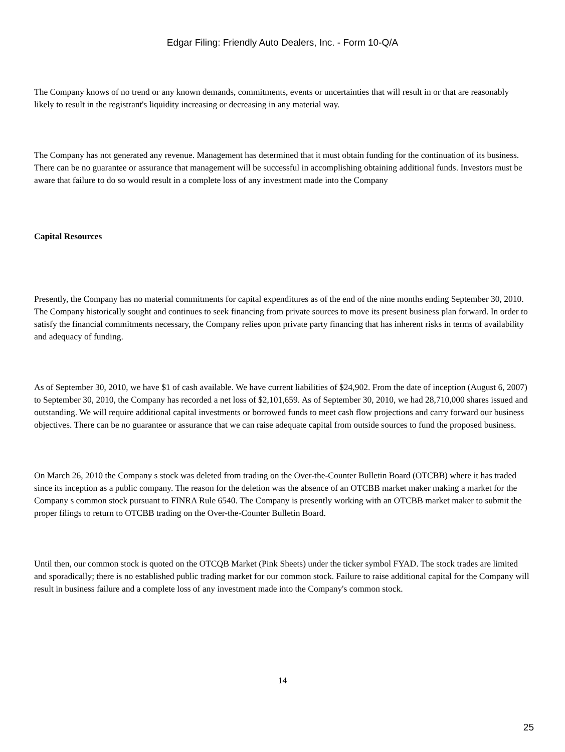Edgar Filing: Friendly Auto Dealers, Inc. - Form 10-Q/A
The Company knows of no trend or any known demands, commitments, events or uncertainties that will result in or that are reasonably likely to result in the registrant's liquidity increasing or decreasing in any material way.
The Company has not generated any revenue. Management has determined that it must obtain funding for the continuation of its business. There can be no guarantee or assurance that management will be successful in accomplishing obtaining additional funds. Investors must be aware that failure to do so would result in a complete loss of any investment made into the Company
Capital Resources
Presently, the Company has no material commitments for capital expenditures as of the end of the nine months ending September 30, 2010. The Company historically sought and continues to seek financing from private sources to move its present business plan forward. In order to satisfy the financial commitments necessary, the Company relies upon private party financing that has inherent risks in terms of availability and adequacy of funding.
As of September 30, 2010, we have $1 of cash available. We have current liabilities of $24,902. From the date of inception (August 6, 2007) to September 30, 2010, the Company has recorded a net loss of $2,101,659. As of September 30, 2010, we had 28,710,000 shares issued and outstanding. We will require additional capital investments or borrowed funds to meet cash flow projections and carry forward our business objectives. There can be no guarantee or assurance that we can raise adequate capital from outside sources to fund the proposed business.
On March 26, 2010 the Company s stock was deleted from trading on the Over-the-Counter Bulletin Board (OTCBB) where it has traded since its inception as a public company. The reason for the deletion was the absence of an OTCBB market maker making a market for the Company s common stock pursuant to FINRA Rule 6540. The Company is presently working with an OTCBB market maker to submit the proper filings to return to OTCBB trading on the Over-the-Counter Bulletin Board.
Until then, our common stock is quoted on the OTCQB Market (Pink Sheets) under the ticker symbol FYAD. The stock trades are limited and sporadically; there is no established public trading market for our common stock. Failure to raise additional capital for the Company will result in business failure and a complete loss of any investment made into the Company's common stock.
14
25